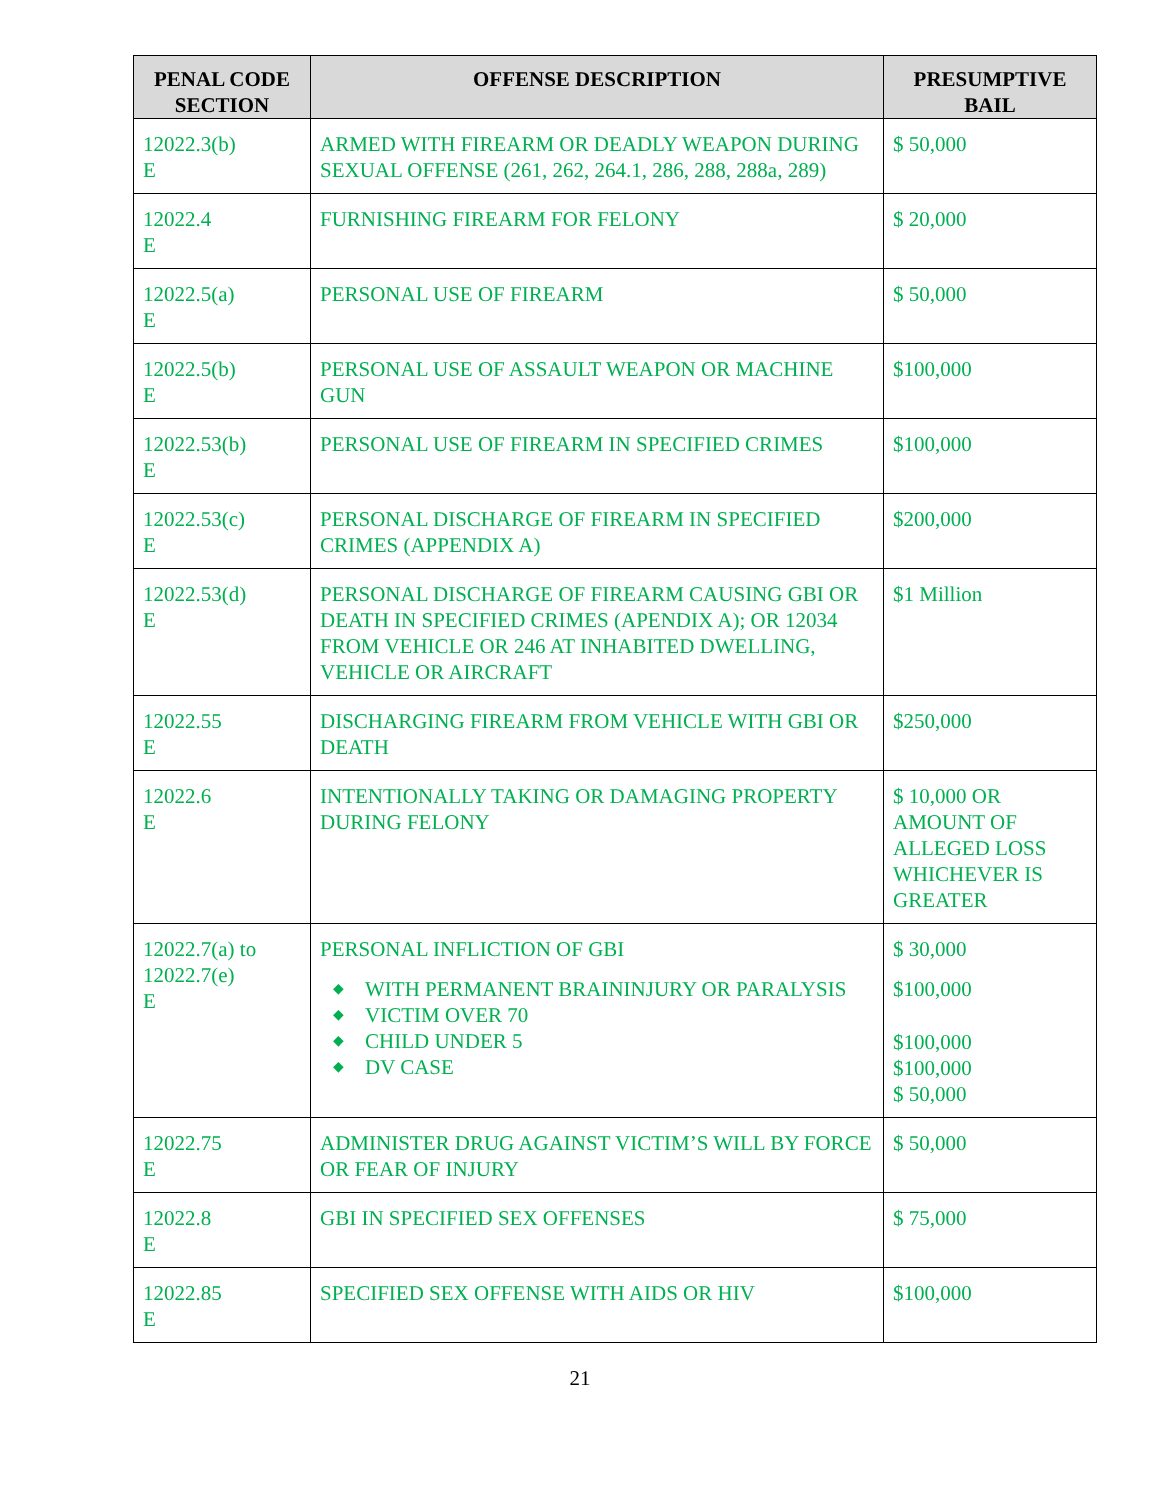| PENAL CODE SECTION | OFFENSE DESCRIPTION | PRESUMPTIVE BAIL |
| --- | --- | --- |
| 12022.3(b) E | ARMED WITH FIREARM OR DEADLY WEAPON DURING SEXUAL OFFENSE (261, 262, 264.1, 286, 288, 288a, 289) | $ 50,000 |
| 12022.4 E | FURNISHING FIREARM FOR FELONY | $ 20,000 |
| 12022.5(a) E | PERSONAL USE OF FIREARM | $ 50,000 |
| 12022.5(b) E | PERSONAL USE OF ASSAULT WEAPON OR MACHINE GUN | $100,000 |
| 12022.53(b) E | PERSONAL USE OF FIREARM IN SPECIFIED CRIMES | $100,000 |
| 12022.53(c) E | PERSONAL DISCHARGE OF FIREARM IN SPECIFIED CRIMES (APPENDIX A) | $200,000 |
| 12022.53(d) E | PERSONAL DISCHARGE OF FIREARM CAUSING GBI OR DEATH IN SPECIFIED CRIMES (APENDIX A); OR 12034 FROM VEHICLE OR 246 AT INHABITED DWELLING, VEHICLE OR AIRCRAFT | $1 Million |
| 12022.55 E | DISCHARGING FIREARM FROM VEHICLE WITH GBI OR DEATH | $250,000 |
| 12022.6 E | INTENTIONALLY TAKING OR DAMAGING PROPERTY DURING FELONY | $ 10,000 OR AMOUNT OF ALLEGED LOSS WHICHEVER IS GREATER |
| 12022.7(a) to 12022.7(e) E | PERSONAL INFLICTION OF GBI ◆ WITH PERMANENT BRAININJURY OR PARALYSIS ◆ VICTIM OVER 70 ◆ CHILD UNDER 5 ◆ DV CASE | $ 30,000 $100,000 $100,000 $100,000 $ 50,000 |
| 12022.75 E | ADMINISTER DRUG AGAINST VICTIM’S WILL BY FORCE OR FEAR OF INJURY | $ 50,000 |
| 12022.8 E | GBI IN SPECIFIED SEX OFFENSES | $ 75,000 |
| 12022.85 E | SPECIFIED SEX OFFENSE WITH AIDS OR HIV | $100,000 |
21